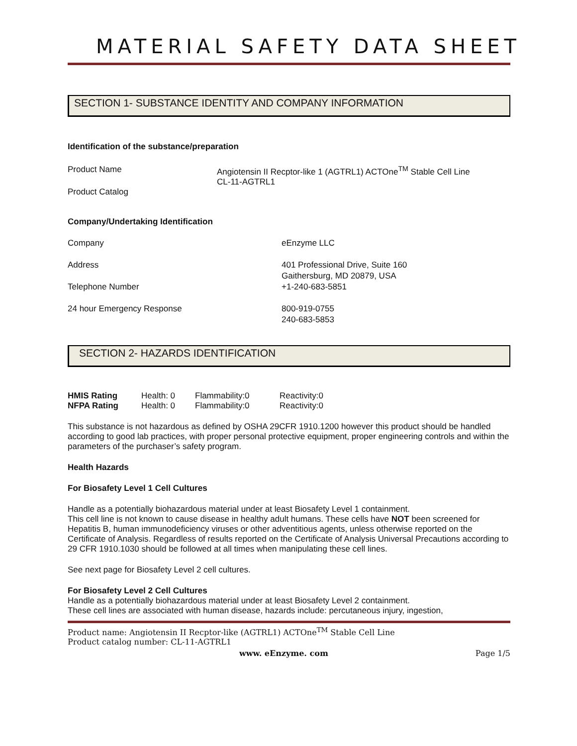MATERIAL SAFETY DATA SHEET
SECTION 1- SUBSTANCE IDENTITY AND COMPANY INFORMATION
Identification of the substance/preparation
| Product Name | Angiotensin II Recptor-like 1 (AGTRL1) ACTOne<sup>TM</sup> Stable Cell Line CL-11-AGTRL1 |
| Product Catalog | |
Company/Undertaking Identification
| Company | eEnzyme LLC |
| Address | 401 Professional Drive, Suite 160 Gaithersburg, MD 20879, USA |
| Telephone Number | +1-240-683-5851 |
| 24 hour Emergency Response | 800-919-0755 240-683-5853 |
SECTION 2- HAZARDS IDENTIFICATION
| HMIS Rating | Health: 0 | Flammability:0 | Reactivity:0 |
| NFPA Rating | Health: 0 | Flammability:0 | Reactivity:0 |
This substance is not hazardous as defined by OSHA 29CFR 1910.1200 however this product should be handled according to good lab practices, with proper personal protective equipment, proper engineering controls and within the parameters of the purchaser’s safety program.
Health Hazards
For Biosafety Level 1 Cell Cultures
Handle as a potentially biohazardous material under at least Biosafety Level 1 containment.
This cell line is not known to cause disease in healthy adult humans. These cells have NOT been screened for Hepatitis B, human immunodeficiency viruses or other adventitious agents, unless otherwise reported on the Certificate of Analysis. Regardless of results reported on the Certificate of Analysis Universal Precautions according to 29 CFR 1910.1030 should be followed at all times when manipulating these cell lines.
See next page for Biosafety Level 2 cell cultures.
For Biosafety Level 2 Cell Cultures
Handle as a potentially biohazardous material under at least Biosafety Level 2 containment.
These cell lines are associated with human disease, hazards include: percutaneous injury, ingestion,
Product name: Angiotensin II Recptor-like (AGTRL1) ACTOne<sup>TM</sup> Stable Cell Line
Product catalog number: CL-11-AGTRL1
www. eEnzyme. com Page 1/5